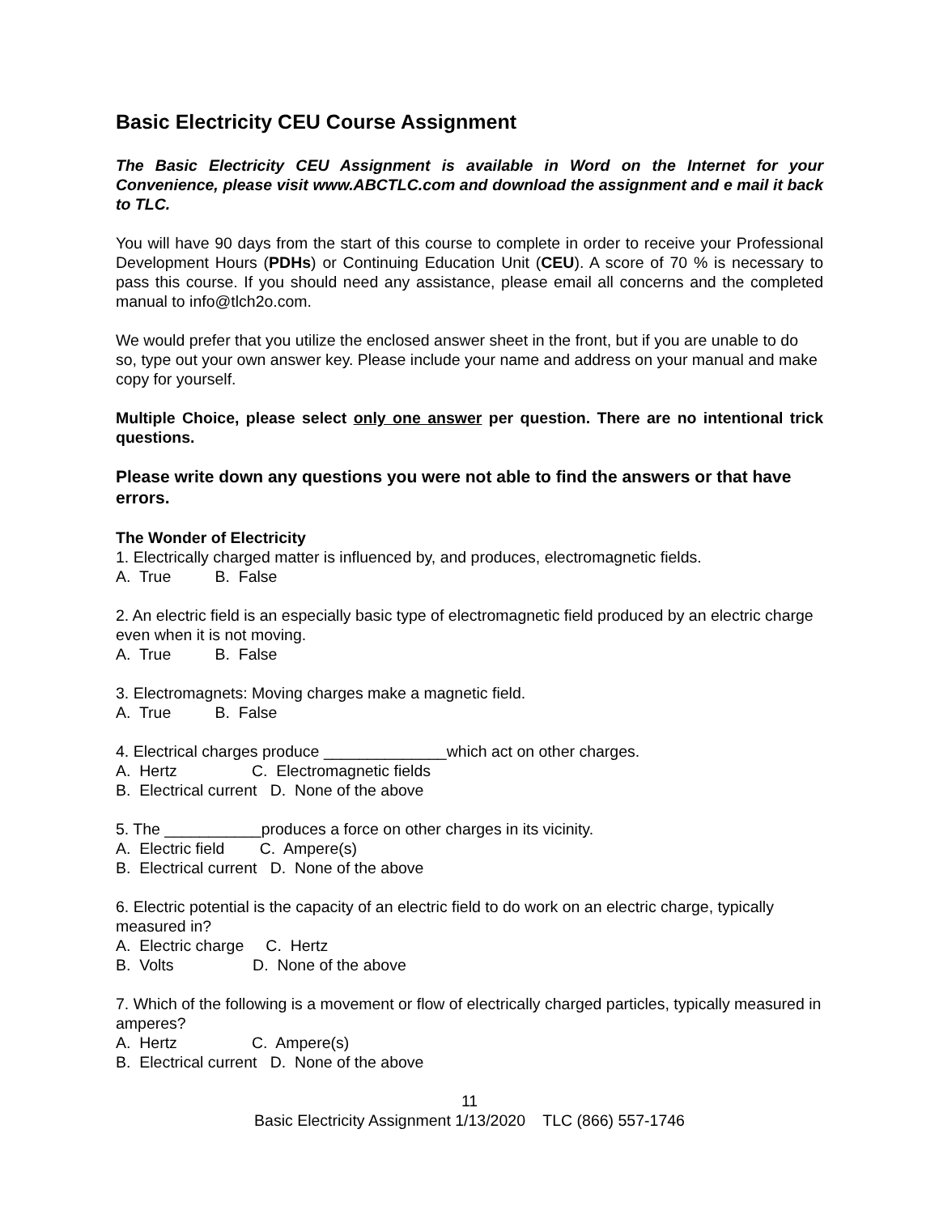Basic Electricity CEU Course Assignment
The Basic Electricity CEU Assignment is available in Word on the Internet for your Convenience, please visit www.ABCTLC.com and download the assignment and e mail it back to TLC.
You will have 90 days from the start of this course to complete in order to receive your Professional Development Hours (PDHs) or Continuing Education Unit (CEU). A score of 70 % is necessary to pass this course. If you should need any assistance, please email all concerns and the completed manual to info@tlch2o.com.
We would prefer that you utilize the enclosed answer sheet in the front, but if you are unable to do so, type out your own answer key. Please include your name and address on your manual and make copy for yourself.
Multiple Choice, please select only one answer per question. There are no intentional trick questions.
Please write down any questions you were not able to find the answers or that have errors.
The Wonder of Electricity
1. Electrically charged matter is influenced by, and produces, electromagnetic fields.
A. True B. False
2. An electric field is an especially basic type of electromagnetic field produced by an electric charge even when it is not moving.
A. True B. False
3. Electromagnets: Moving charges make a magnetic field.
A. True B. False
4. Electrical charges produce ______________which act on other charges.
A. Hertz C. Electromagnetic fields
B. Electrical current D. None of the above
5. The ___________produces a force on other charges in its vicinity.
A. Electric field C. Ampere(s)
B. Electrical current D. None of the above
6. Electric potential is the capacity of an electric field to do work on an electric charge, typically measured in?
A. Electric charge C. Hertz
B. Volts D. None of the above
7. Which of the following is a movement or flow of electrically charged particles, typically measured in amperes?
A. Hertz C. Ampere(s)
B. Electrical current D. None of the above
11
Basic Electricity Assignment 1/13/2020 TLC (866) 557-1746